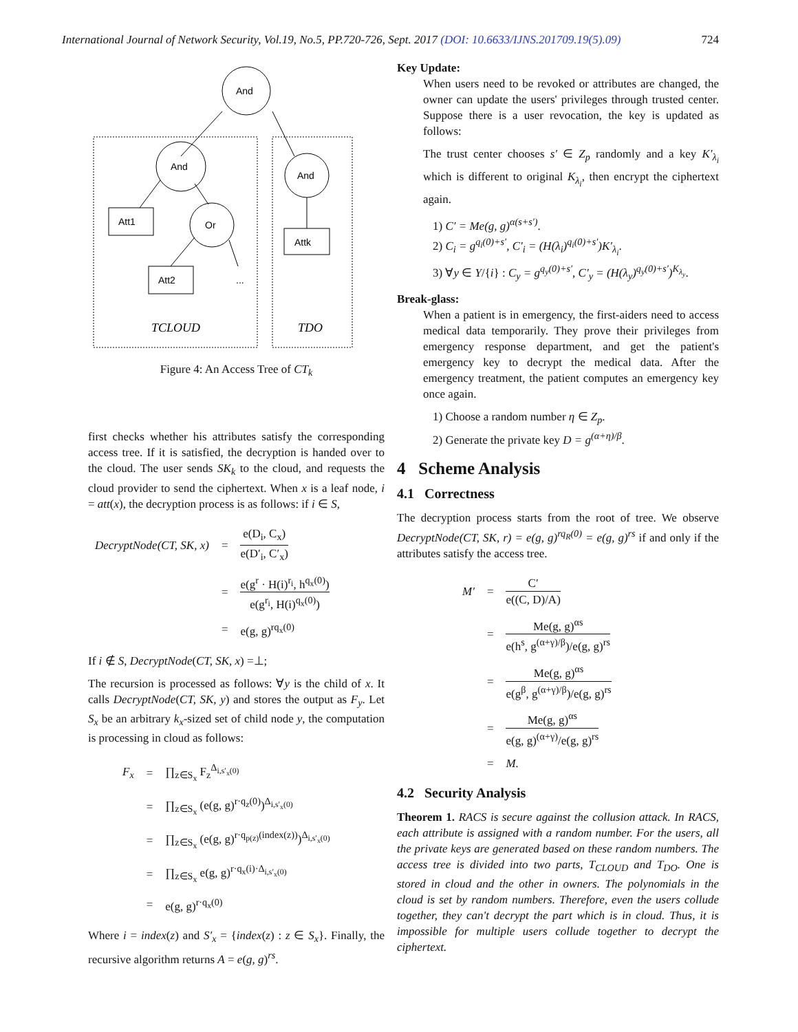International Journal of Network Security, Vol.19, No.5, PP.720-726, Sept. 2017 (DOI: 10.6633/IJNS.201709.19(5).09) 724
And
And
And
Attk
Att1
Or
Att2
...
TCLOUD
TDO
Figure 4: An Access Tree of CT<sub>k</sub>
first checks whether his attributes satisfy the corresponding access tree. If it is satisfied, the decryption is handed over to the cloud. The user sends SK<sub>k</sub> to the cloud, and requests the cloud provider to send the ciphertext. When x is a leaf node, i = att(x), the decryption process is as follows: if i ∈ S,
| DecryptNode(CT, SK, x) | = | e(D<sub>i</sub>, C<sub>x</sub>) e(D′<sub>i</sub>, C′<sub>x</sub>) |
| | = | e(g<sup>r</sup> · H(i)<sup>r<sub>i</sub></sup>, h<sup>q<sub>x</sub>(0)</sup>) e(g<sup>r<sub>i</sub></sup>, H(i)<sup>q<sub>x</sub>(0)</sup>) |
| | = | e(g, g)<sup>rq<sub>x</sub>(0)</sup> |
If i ∉ S, DecryptNode(CT, SK, x) =⊥;
The recursion is processed as follows: ∀y is the child of x. It calls DecryptNode(CT, SK, y) and stores the output as F<sub>y</sub>. Let S<sub>x</sub> be an arbitrary k<sub>x</sub>-sized set of child node y, the computation is processing in cloud as follows:
| F<sub>x</sub> | = | ∏<sub>z∈S<sub>x</sub></sub> F<sub>z</sub><sup>Δ<sub>i,s′<sub>x</sub>(0)</sub></sup> |
| | = | ∏<sub>z∈S<sub>x</sub></sub> (e(g, g)<sup>r·q<sub>z</sub>(0)</sup>)<sup>Δ<sub>i,s′<sub>x</sub>(0)</sub></sup> |
| | = | ∏<sub>z∈S<sub>x</sub></sub> (e(g, g)<sup>r·q<sub>p(z)</sub>(index(z))</sup>)<sup>Δ<sub>i,s′<sub>x</sub>(0)</sub></sup> |
| | = | ∏<sub>z∈S<sub>x</sub></sub> e(g, g)<sup>r·q<sub>x</sub>(i)·Δ<sub>i,s′<sub>x</sub>(0)</sub></sup> |
| | = | e(g, g)<sup>r·q<sub>x</sub>(0)</sup> |
Where i = index(z) and S′<sub>x</sub> = {index(z) : z ∈ S<sub>x</sub>}. Finally, the recursive algorithm returns A = e(g, g)<sup>rs</sup>.
Key Update:
When users need to be revoked or attributes are changed, the owner can update the users' privileges through trusted center. Suppose there is a user revocation, the key is updated as follows:
The trust center chooses s′ ∈ Z<sub>p</sub> randomly and a key K′<sub>λ<sub>i</sub></sub> which is different to original K<sub>λ<sub>i</sub></sub>, then encrypt the ciphertext again.
1) C′ = Me(g, g)<sup>α(s+s′)</sup>.
2) C<sub>i</sub> = g<sup>q<sub>i</sub>(0)+s′</sup>, C′<sub>i</sub> = (H(λ<sub>i</sub>)<sup>q<sub>i</sub>(0)+s′</sup>)K′<sub>λ<sub>i</sub></sub>.
3) ∀y ∈ Y/{i} : C<sub>y</sub> = g<sup>q<sub>y</sub>(0)+s′</sup>, C′<sub>y</sub> = (H(λ<sub>y</sub>)<sup>q<sub>y</sub>(0)+s′</sup>)<sup>K<sub>λ<sub>y</sub></sub></sup>.
Break-glass:
When a patient is in emergency, the first-aiders need to access medical data temporarily. They prove their privileges from emergency response department, and get the patient's emergency key to decrypt the medical data. After the emergency treatment, the patient computes an emergency key once again.
1) Choose a random number η ∈ Z<sub>p</sub>.
2) Generate the private key D = g<sup>(α+η)/β</sup>.
4 Scheme Analysis
4.1 Correctness
The decryption process starts from the root of tree. We observe DecryptNode(CT, SK, r) = e(g, g)<sup>rq<sub>R</sub>(0)</sup> = e(g, g)<sup>rs</sup> if and only if the attributes satisfy the access tree.
| M′ | = | C′ e((C, D)/A) |
| | = | Me(g, g)<sup>αs</sup> e(h<sup>s</sup>, g<sup>(α+γ)/β</sup>)/e(g, g)<sup>rs</sup> |
| | = | Me(g, g)<sup>αs</sup> e(g<sup>β</sup>, g<sup>(α+γ)/β</sup>)/e(g, g)<sup>rs</sup> |
| | = | Me(g, g)<sup>αs</sup> e(g, g)<sup>(α+γ)</sup>/e(g, g)<sup>rs</sup> |
| | = | M. |
4.2 Security Analysis
Theorem 1. RACS is secure against the collusion attack. In RACS, each attribute is assigned with a random number. For the users, all the private keys are generated based on these random numbers. The access tree is divided into two parts, T<sub>CLOUD</sub> and T<sub>DO</sub>. One is stored in cloud and the other in owners. The polynomials in the cloud is set by random numbers. Therefore, even the users collude together, they can't decrypt the part which is in cloud. Thus, it is impossible for multiple users collude together to decrypt the ciphertext.